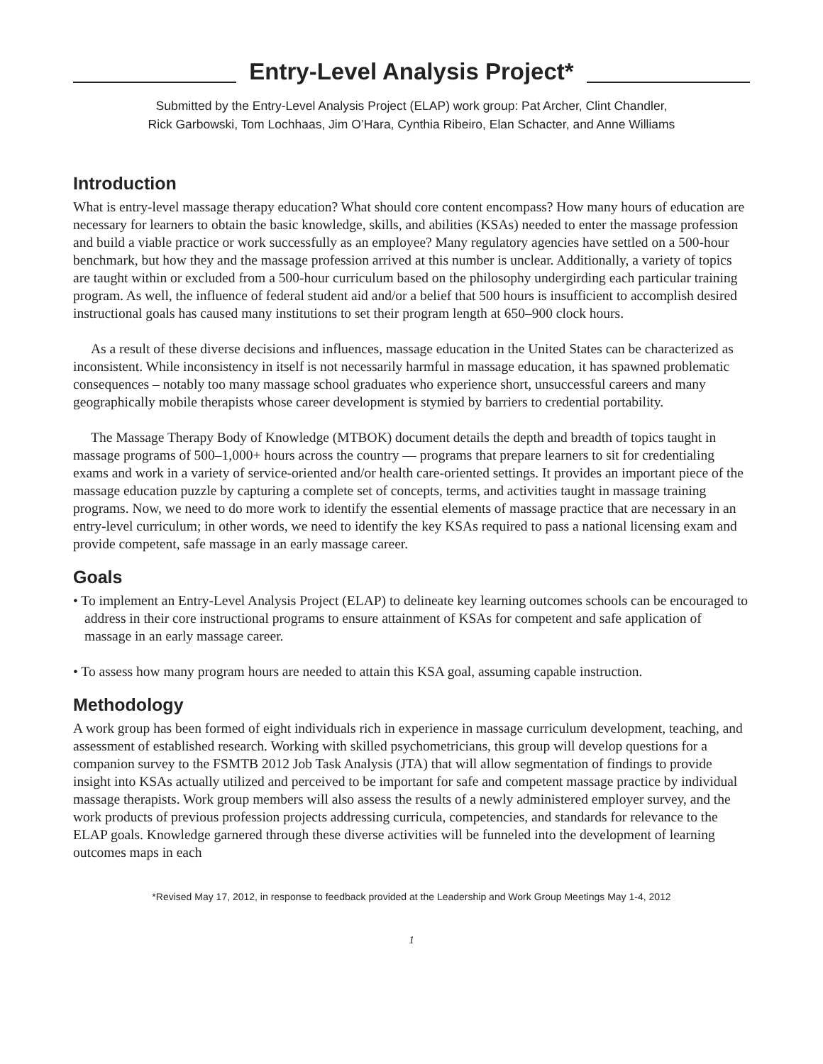Entry-Level Analysis Project*
Submitted by the Entry-Level Analysis Project (ELAP) work group: Pat Archer, Clint Chandler,
Rick Garbowski, Tom Lochhaas, Jim O’Hara, Cynthia Ribeiro, Elan Schacter, and Anne Williams
Introduction
What is entry-level massage therapy education? What should core content encompass? How many hours of education are necessary for learners to obtain the basic knowledge, skills, and abilities (KSAs) needed to enter the massage profession and build a viable practice or work successfully as an employee? Many regulatory agencies have settled on a 500-hour benchmark, but how they and the massage profession arrived at this number is unclear. Additionally, a variety of topics are taught within or excluded from a 500-hour curriculum based on the philosophy undergirding each particular training program. As well, the influence of federal student aid and/or a belief that 500 hours is insufficient to accomplish desired instructional goals has caused many institutions to set their program length at 650–900 clock hours.
As a result of these diverse decisions and influences, massage education in the United States can be characterized as inconsistent. While inconsistency in itself is not necessarily harmful in massage education, it has spawned problematic consequences – notably too many massage school graduates who experience short, unsuccessful careers and many geographically mobile therapists whose career development is stymied by barriers to credential portability.
The Massage Therapy Body of Knowledge (MTBOK) document details the depth and breadth of topics taught in massage programs of 500–1,000+ hours across the country — programs that prepare learners to sit for credentialing exams and work in a variety of service-oriented and/or health care-oriented settings. It provides an important piece of the massage education puzzle by capturing a complete set of concepts, terms, and activities taught in massage training programs. Now, we need to do more work to identify the essential elements of massage practice that are necessary in an entry-level curriculum; in other words, we need to identify the key KSAs required to pass a national licensing exam and provide competent, safe massage in an early massage career.
Goals
• To implement an Entry-Level Analysis Project (ELAP) to delineate key learning outcomes schools can be encouraged to address in their core instructional programs to ensure attainment of KSAs for competent and safe application of massage in an early massage career.
• To assess how many program hours are needed to attain this KSA goal, assuming capable instruction.
Methodology
A work group has been formed of eight individuals rich in experience in massage curriculum development, teaching, and assessment of established research. Working with skilled psychometricians, this group will develop questions for a companion survey to the FSMTB 2012 Job Task Analysis (JTA) that will allow segmentation of findings to provide insight into KSAs actually utilized and perceived to be important for safe and competent massage practice by individual massage therapists. Work group members will also assess the results of a newly administered employer survey, and the work products of previous profession projects addressing curricula, competencies, and standards for relevance to the ELAP goals. Knowledge garnered through these diverse activities will be funneled into the development of learning outcomes maps in each
*Revised May 17, 2012, in response to feedback provided at the Leadership and Work Group Meetings May 1-4, 2012
1